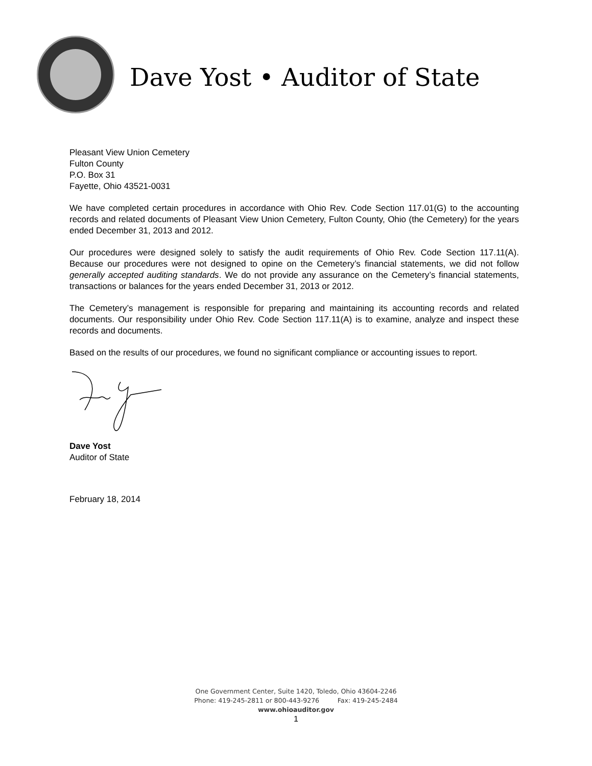Dave Yost • Auditor of State
Pleasant View Union Cemetery
Fulton County
P.O. Box 31
Fayette, Ohio 43521-0031
We have completed certain procedures in accordance with Ohio Rev. Code Section 117.01(G) to the accounting records and related documents of Pleasant View Union Cemetery, Fulton County, Ohio (the Cemetery) for the years ended December 31, 2013 and 2012.
Our procedures were designed solely to satisfy the audit requirements of Ohio Rev. Code Section 117.11(A). Because our procedures were not designed to opine on the Cemetery’s financial statements, we did not follow generally accepted auditing standards. We do not provide any assurance on the Cemetery’s financial statements, transactions or balances for the years ended December 31, 2013 or 2012.
The Cemetery’s management is responsible for preparing and maintaining its accounting records and related documents. Our responsibility under Ohio Rev. Code Section 117.11(A) is to examine, analyze and inspect these records and documents.
Based on the results of our procedures, we found no significant compliance or accounting issues to report.
Dave Yost
Auditor of State
February 18, 2014
One Government Center, Suite 1420, Toledo, Ohio 43604-2246
Phone: 419-245-2811 or 800-443-9276 Fax: 419-245-2484
www.ohioauditor.gov
1